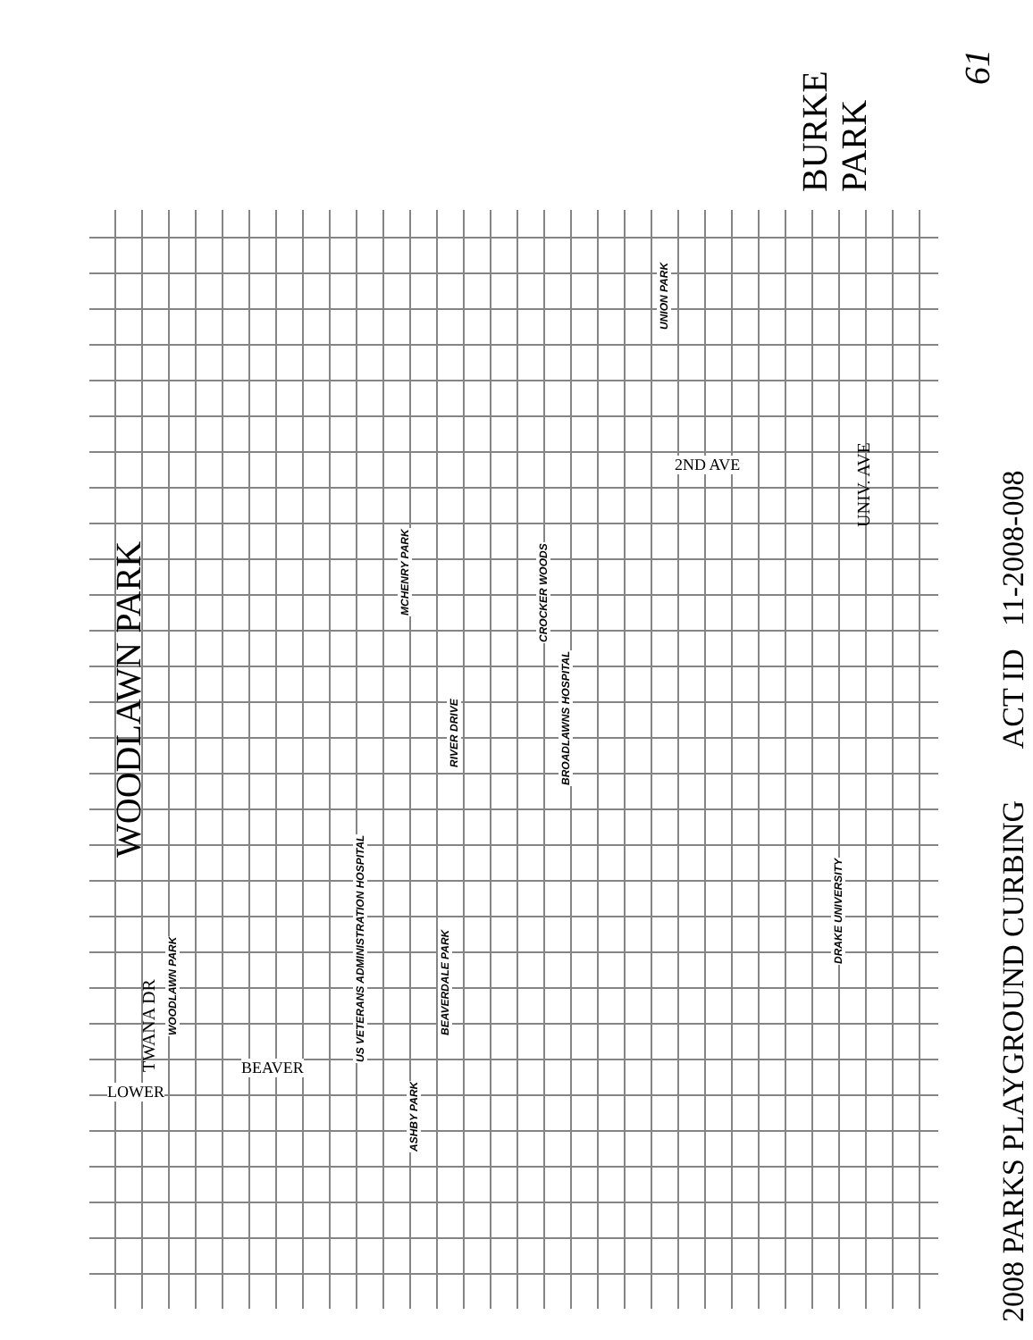2008 PARKS PLAYGROUND CURBING ACT ID 11-2008-008
61
WOODLAWN PARK
BURKE
PARK
TWANA DR
UNIV. AVE
LOWER
BEAVER
2ND AVE
UNION PARK
CROCKER WOODS
BROADLAWNS HOSPITAL
RIVER DRIVE
DRAKE UNIVERSITY
US VETERANS ADMINISTRATION HOSPITAL
BEAVERDALE PARK
ASHBY PARK
MCHENRY PARK
WOODLAWN PARK